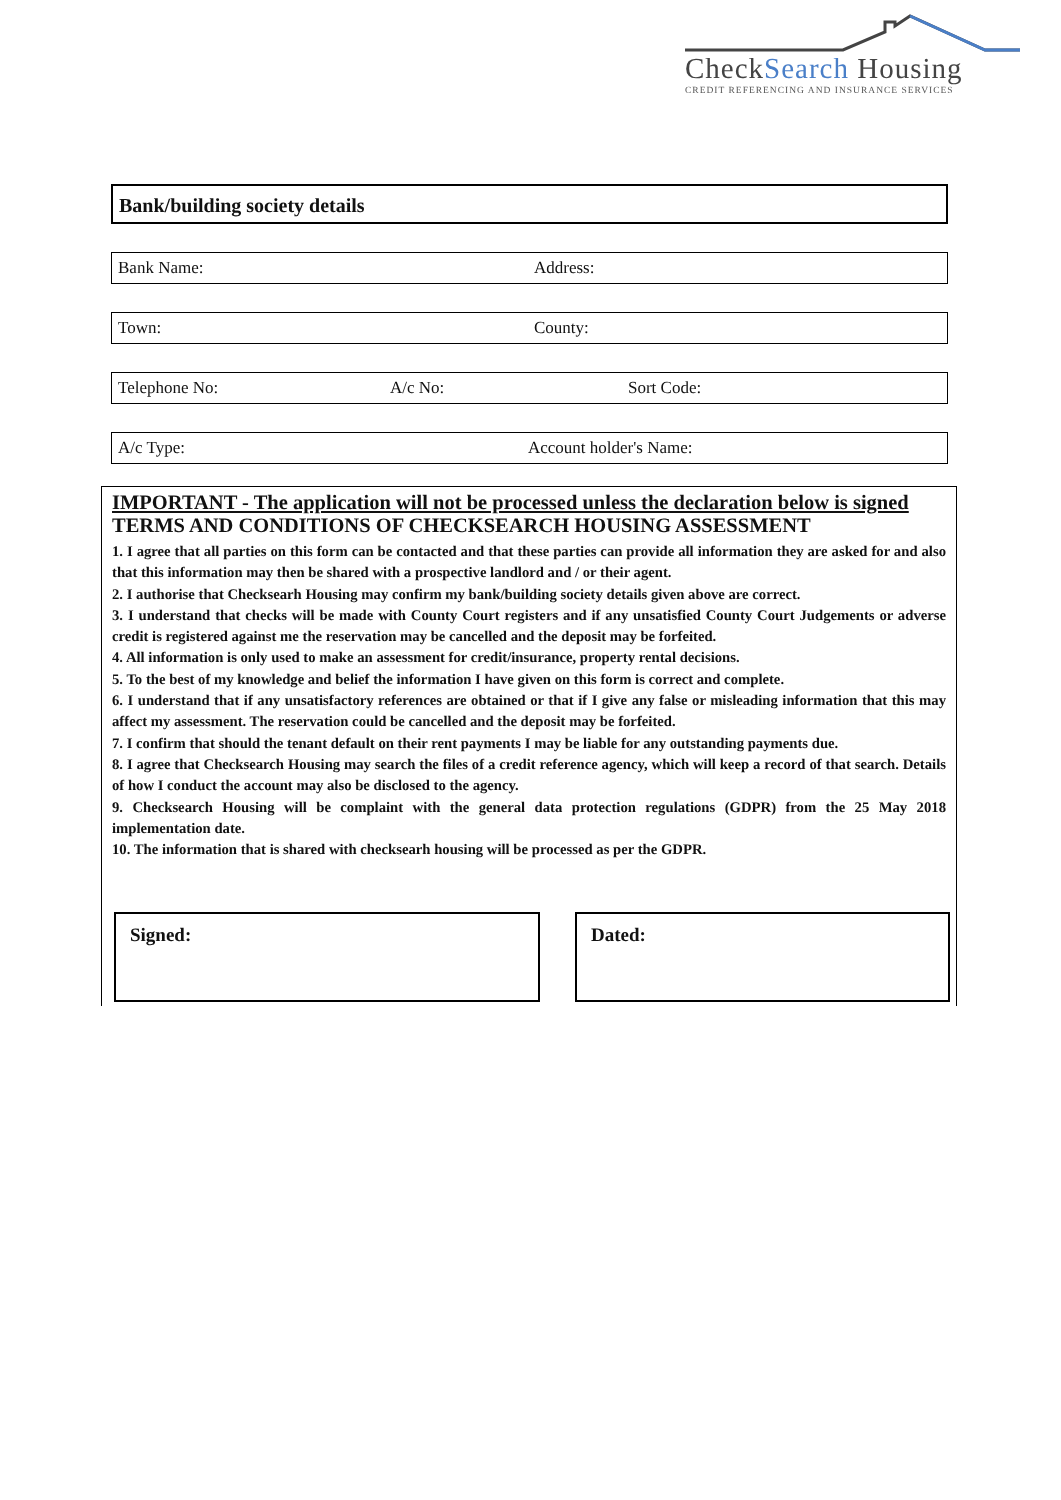CheckSearch Housing
CREDIT REFERENCING AND INSURANCE SERVICES
Bank/building society details
Bank Name: Address:
Town: County:
Telephone No: A/c No: Sort Code:
A/c Type: Account holder's Name:
IMPORTANT - The application will not be processed unless the declaration below is signed
TERMS AND CONDITIONS OF CHECKSEARCH HOUSING ASSESSMENT
1. I agree that all parties on this form can be contacted and that these parties can provide all information they are asked for and also that this information may then be shared with a prospective landlord and / or their agent.
2. I authorise that Checksearh Housing may confirm my bank/building society details given above are correct.
3. I understand that checks will be made with County Court registers and if any unsatisfied County Court Judgements or adverse credit is registered against me the reservation may be cancelled and the deposit may be forfeited.
4. All information is only used to make an assessment for credit/insurance, property rental decisions.
5. To the best of my knowledge and belief the information I have given on this form is correct and complete.
6. I understand that if any unsatisfactory references are obtained or that if I give any false or misleading information that this may affect my assessment. The reservation could be cancelled and the deposit may be forfeited.
7. I confirm that should the tenant default on their rent payments I may be liable for any outstanding payments due.
8. I agree that Checksearch Housing may search the files of a credit reference agency, which will keep a record of that search. Details of how I conduct the account may also be disclosed to the agency.
9. Checksearch Housing will be complaint with the general data protection regulations (GDPR) from the 25 May 2018 implementation date.
10. The information that is shared with checksearh housing will be processed as per the GDPR.
Signed: Dated: